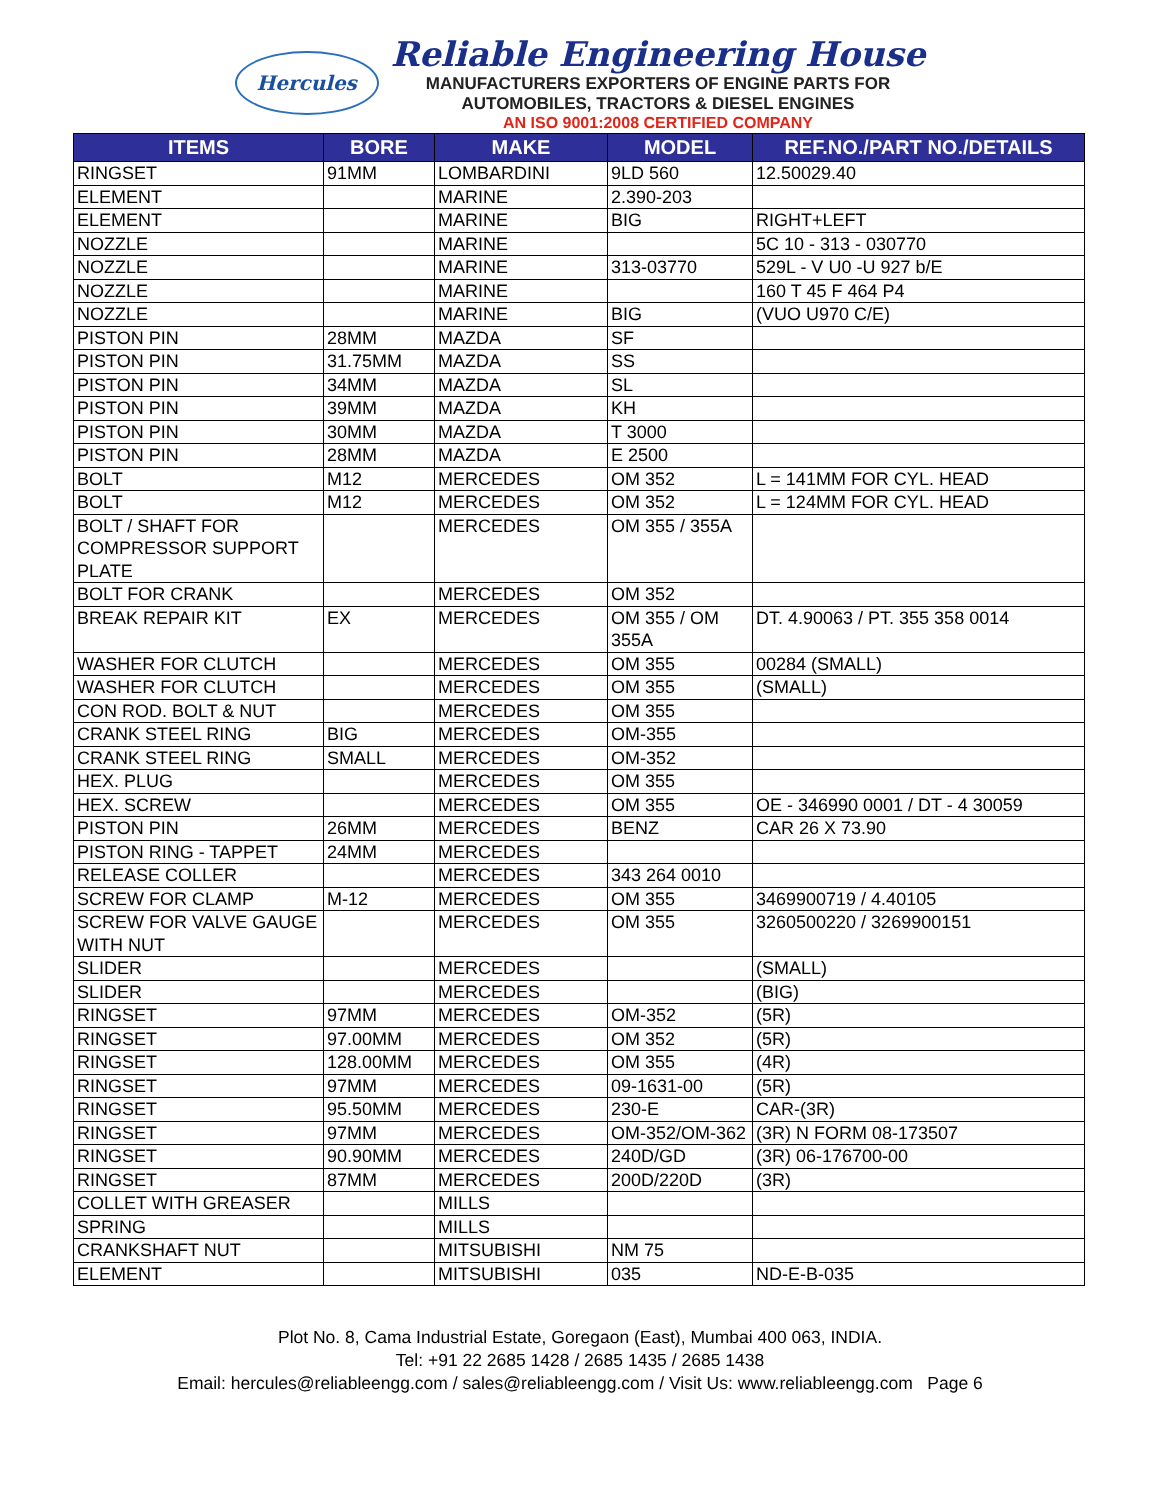Hercules
Reliable Engineering House
MANUFACTURERS EXPORTERS OF ENGINE PARTS FOR
AUTOMOBILES, TRACTORS & DIESEL ENGINES
AN ISO 9001:2008 CERTIFIED COMPANY
| ITEMS | BORE | MAKE | MODEL | REF.NO./PART NO./DETAILS |
| --- | --- | --- | --- | --- |
| RINGSET | 91MM | LOMBARDINI | 9LD 560 | 12.50029.40 |
| ELEMENT | | MARINE | 2.390-203 | |
| ELEMENT | | MARINE | BIG | RIGHT+LEFT |
| NOZZLE | | MARINE | | 5C 10 - 313 - 030770 |
| NOZZLE | | MARINE | 313-03770 | 529L - V U0 -U 927 b/E |
| NOZZLE | | MARINE | | 160 T 45 F 464 P4 |
| NOZZLE | | MARINE | BIG | (VUO U970 C/E) |
| PISTON PIN | 28MM | MAZDA | SF | |
| PISTON PIN | 31.75MM | MAZDA | SS | |
| PISTON PIN | 34MM | MAZDA | SL | |
| PISTON PIN | 39MM | MAZDA | KH | |
| PISTON PIN | 30MM | MAZDA | T 3000 | |
| PISTON PIN | 28MM | MAZDA | E 2500 | |
| BOLT | M12 | MERCEDES | OM 352 | L = 141MM FOR CYL. HEAD |
| BOLT | M12 | MERCEDES | OM 352 | L = 124MM FOR CYL. HEAD |
| BOLT / SHAFT FOR COMPRESSOR SUPPORT PLATE | | MERCEDES | OM 355 / 355A | |
| BOLT FOR CRANK | | MERCEDES | OM 352 | |
| BREAK REPAIR KIT | EX | MERCEDES | OM 355 / OM 355A | DT. 4.90063 / PT. 355 358 0014 |
| WASHER FOR CLUTCH | | MERCEDES | OM 355 | 00284 (SMALL) |
| WASHER FOR CLUTCH | | MERCEDES | OM 355 | (SMALL) |
| CON ROD. BOLT & NUT | | MERCEDES | OM 355 | |
| CRANK STEEL RING | BIG | MERCEDES | OM-355 | |
| CRANK STEEL RING | SMALL | MERCEDES | OM-352 | |
| HEX. PLUG | | MERCEDES | OM 355 | |
| HEX. SCREW | | MERCEDES | OM 355 | OE - 346990 0001 / DT - 4 30059 |
| PISTON PIN | 26MM | MERCEDES | BENZ | CAR 26 X 73.90 |
| PISTON RING - TAPPET | 24MM | MERCEDES | | |
| RELEASE COLLER | | MERCEDES | 343 264 0010 | |
| SCREW FOR CLAMP | M-12 | MERCEDES | OM 355 | 3469900719 / 4.40105 |
| SCREW FOR VALVE GAUGE WITH NUT | | MERCEDES | OM 355 | 3260500220 / 3269900151 |
| SLIDER | | MERCEDES | | (SMALL) |
| SLIDER | | MERCEDES | | (BIG) |
| RINGSET | 97MM | MERCEDES | OM-352 | (5R) |
| RINGSET | 97.00MM | MERCEDES | OM 352 | (5R) |
| RINGSET | 128.00MM | MERCEDES | OM 355 | (4R) |
| RINGSET | 97MM | MERCEDES | 09-1631-00 | (5R) |
| RINGSET | 95.50MM | MERCEDES | 230-E | CAR-(3R) |
| RINGSET | 97MM | MERCEDES | OM-352/OM-362 | (3R) N FORM 08-173507 |
| RINGSET | 90.90MM | MERCEDES | 240D/GD | (3R) 06-176700-00 |
| RINGSET | 87MM | MERCEDES | 200D/220D | (3R) |
| COLLET WITH GREASER | | MILLS | | |
| SPRING | | MILLS | | |
| CRANKSHAFT NUT | | MITSUBISHI | NM 75 | |
| ELEMENT | | MITSUBISHI | 035 | ND-E-B-035 |
Plot No. 8, Cama Industrial Estate, Goregaon (East), Mumbai 400 063, INDIA.
Tel: +91 22 2685 1428 / 2685 1435 / 2685 1438
Email: hercules@reliableengg.com / sales@reliableengg.com / Visit Us: www.reliableengg.com Page 6